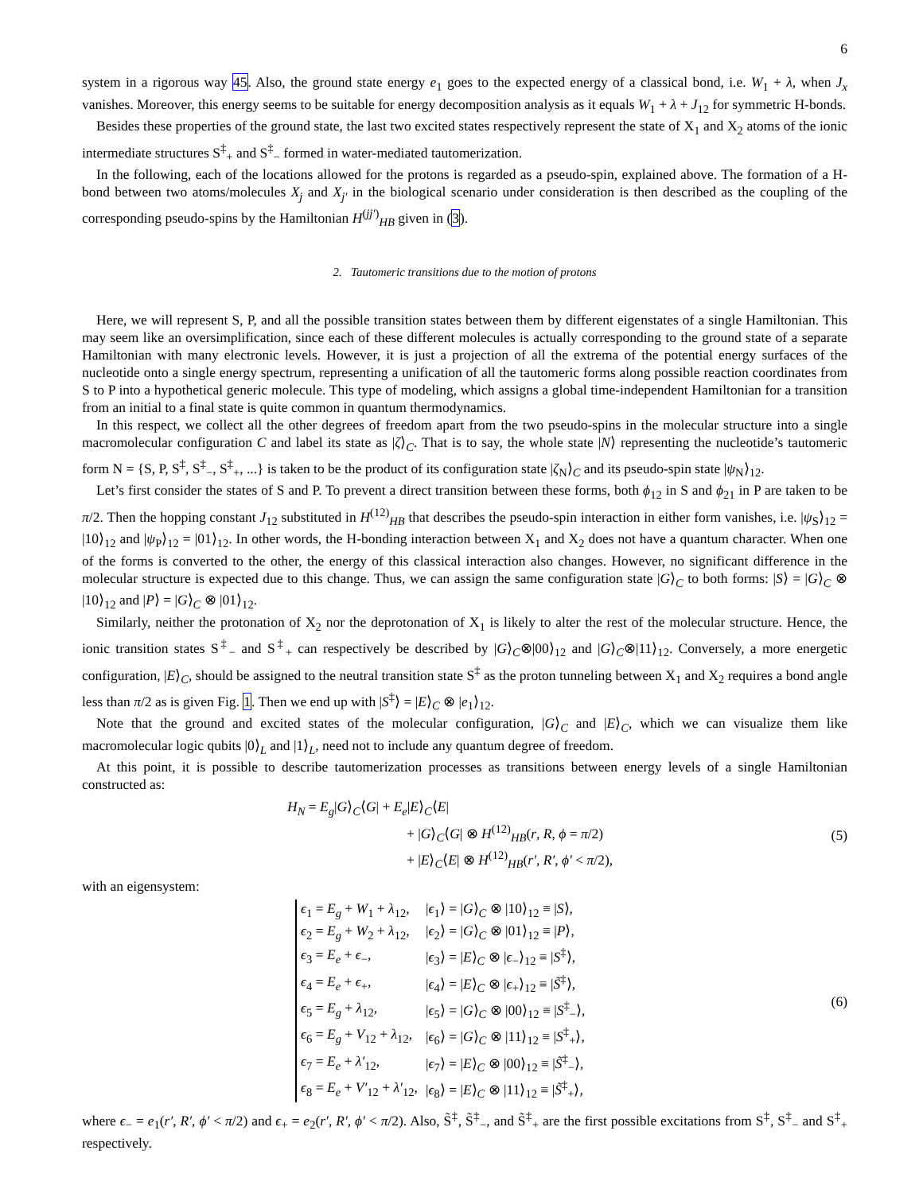6
system in a rigorous way 45. Also, the ground state energy e<sub>1</sub> goes to the expected energy of a classical bond, i.e. W<sub>1</sub> + λ, when J<sub>x</sub> vanishes. Moreover, this energy seems to be suitable for energy decomposition analysis as it equals W<sub>1</sub> + λ + J<sub>12</sub> for symmetric H-bonds.
Besides these properties of the ground state, the last two excited states respectively represent the state of X<sub>1</sub> and X<sub>2</sub> atoms of the ionic intermediate structures S<sup>‡</sup><sub>+</sub> and S<sup>‡</sup><sub>−</sub> formed in water-mediated tautomerization.
In the following, each of the locations allowed for the protons is regarded as a pseudo-spin, explained above. The formation of a H-bond between two atoms/molecules X<sub>j</sub> and X<sub>j′</sub> in the biological scenario under consideration is then described as the coupling of the corresponding pseudo-spins by the Hamiltonian H<sup>(jj′)</sup><sub>HB</sub> given in (3).
2. Tautomeric transitions due to the motion of protons
Here, we will represent S, P, and all the possible transition states between them by different eigenstates of a single Hamiltonian. This may seem like an oversimplification, since each of these different molecules is actually corresponding to the ground state of a separate Hamiltonian with many electronic levels. However, it is just a projection of all the extrema of the potential energy surfaces of the nucleotide onto a single energy spectrum, representing a unification of all the tautomeric forms along possible reaction coordinates from S to P into a hypothetical generic molecule. This type of modeling, which assigns a global time-independent Hamiltonian for a transition from an initial to a final state is quite common in quantum thermodynamics.
In this respect, we collect all the other degrees of freedom apart from the two pseudo-spins in the molecular structure into a single macromolecular configuration C and label its state as |ζ⟩<sub>C</sub>. That is to say, the whole state |N⟩ representing the nucleotide’s tautomeric form N = {S, P, S<sup>‡</sup>, S<sup>‡</sup><sub>−</sub>, S<sup>‡</sup><sub>+</sub>, ...} is taken to be the product of its configuration state |ζ<sub>N</sub>⟩<sub>C</sub> and its pseudo-spin state |ψ<sub>N</sub>⟩<sub>12</sub>.
Let’s first consider the states of S and P. To prevent a direct transition between these forms, both ϕ<sub>12</sub> in S and ϕ<sub>21</sub> in P are taken to be π/2. Then the hopping constant J<sub>12</sub> substituted in H<sup>(12)</sup><sub>HB</sub> that describes the pseudo-spin interaction in either form vanishes, i.e. |ψ<sub>S</sub>⟩<sub>12</sub> = |10⟩<sub>12</sub> and |ψ<sub>P</sub>⟩<sub>12</sub> = |01⟩<sub>12</sub>. In other words, the H-bonding interaction between X<sub>1</sub> and X<sub>2</sub> does not have a quantum character. When one of the forms is converted to the other, the energy of this classical interaction also changes. However, no significant difference in the molecular structure is expected due to this change. Thus, we can assign the same configuration state |G⟩<sub>C</sub> to both forms: |S⟩ = |G⟩<sub>C</sub> ⊗ |10⟩<sub>12</sub> and |P⟩ = |G⟩<sub>C</sub> ⊗ |01⟩<sub>12</sub>.
Similarly, neither the protonation of X<sub>2</sub> nor the deprotonation of X<sub>1</sub> is likely to alter the rest of the molecular structure. Hence, the ionic transition states S<sup>‡</sup><sub>−</sub> and S<sup>‡</sup><sub>+</sub> can respectively be described by |G⟩<sub>C</sub>⊗|00⟩<sub>12</sub> and |G⟩<sub>C</sub>⊗|11⟩<sub>12</sub>. Conversely, a more energetic configuration, |E⟩<sub>C</sub>, should be assigned to the neutral transition state S<sup>‡</sup> as the proton tunneling between X<sub>1</sub> and X<sub>2</sub> requires a bond angle less than π/2 as is given Fig. 1. Then we end up with |S<sup>‡</sup>⟩ = |E⟩<sub>C</sub> ⊗ |e<sub>1</sub>⟩<sub>12</sub>.
Note that the ground and excited states of the molecular configuration, |G⟩<sub>C</sub> and |E⟩<sub>C</sub>, which we can visualize them like macromolecular logic qubits |0⟩<sub>L</sub> and |1⟩<sub>L</sub>, need not to include any quantum degree of freedom.
At this point, it is possible to describe tautomerization processes as transitions between energy levels of a single Hamiltonian constructed as:
H<sub>N</sub> = E<sub>g</sub>|G⟩<sub>C</sub>⟨G| + E<sub>e</sub>|E⟩<sub>C</sub>⟨E|
+ |G⟩<sub>C</sub>⟨G| ⊗ H<sup>(12)</sup><sub>HB</sub>(r, R, ϕ = π/2)
+ |E⟩<sub>C</sub>⟨E| ⊗ H<sup>(12)</sup><sub>HB</sub>(r′, R′, ϕ′ < π/2),
(5)
with an eigensystem:
| ϵ<sub>1</sub> = E<sub>g</sub> + W<sub>1</sub> + λ<sub>12</sub>, | / ϵ<sub>1</sub>⟩ = / G ⟩<sub>C</sub> ⊗ /10⟩<sub>12</sub> ≡ / S ⟩, |
| ϵ<sub>2</sub> = E<sub>g</sub> + W<sub>2</sub> + λ<sub>12</sub>, | / ϵ<sub>2</sub>⟩ = / G ⟩<sub>C</sub> ⊗ /01⟩<sub>12</sub> ≡ / P ⟩, |
| ϵ<sub>3</sub> = E<sub>e</sub> + ϵ<sub>−</sub>, | / ϵ<sub>3</sub>⟩ = / E ⟩<sub>C</sub> ⊗ / ϵ<sub>−</sub>⟩<sub>12</sub> ≡ / S<sup>‡</sup>⟩, |
| ϵ<sub>4</sub> = E<sub>e</sub> + ϵ<sub>+</sub>, | / ϵ<sub>4</sub>⟩ = / E ⟩<sub>C</sub> ⊗ / ϵ<sub>+</sub>⟩<sub>12</sub> ≡ / S̃<sup>‡</sup>⟩, |
| ϵ<sub>5</sub> = E<sub>g</sub> + λ<sub>12</sub>, | / ϵ<sub>5</sub>⟩ = / G ⟩<sub>C</sub> ⊗ /00⟩<sub>12</sub> ≡ / S<sup>‡</sup><sub>−</sub>⟩, |
| ϵ<sub>6</sub> = E<sub>g</sub> + V<sub>12</sub> + λ<sub>12</sub>, | / ϵ<sub>6</sub>⟩ = / G ⟩<sub>C</sub> ⊗ /11⟩<sub>12</sub> ≡ / S<sup>‡</sup><sub>+</sub>⟩, |
| ϵ<sub>7</sub> = E<sub>e</sub> + λ′<sub>12</sub>, | / ϵ<sub>7</sub>⟩ = / E ⟩<sub>C</sub> ⊗ /00⟩<sub>12</sub> ≡ / S̃<sup>‡</sup><sub>−</sub>⟩, |
| ϵ<sub>8</sub> = E<sub>e</sub> + V′<sub>12</sub> + λ′<sub>12</sub>, | / ϵ<sub>8</sub>⟩ = / E ⟩<sub>C</sub> ⊗ /11⟩<sub>12</sub> ≡ / S̃<sup>‡</sup><sub>+</sub>⟩, |
(6)
where ϵ<sub>−</sub> = e<sub>1</sub>(r′, R′, ϕ′ < π/2) and ϵ<sub>+</sub> = e<sub>2</sub>(r′, R′, ϕ′ < π/2). Also, S̃<sup>‡</sup>, S̃<sup>‡</sup><sub>−</sub>, and S̃<sup>‡</sup><sub>+</sub> are the first possible excitations from S<sup>‡</sup>, S<sup>‡</sup><sub>−</sub> and S<sup>‡</sup><sub>+</sub> respectively.